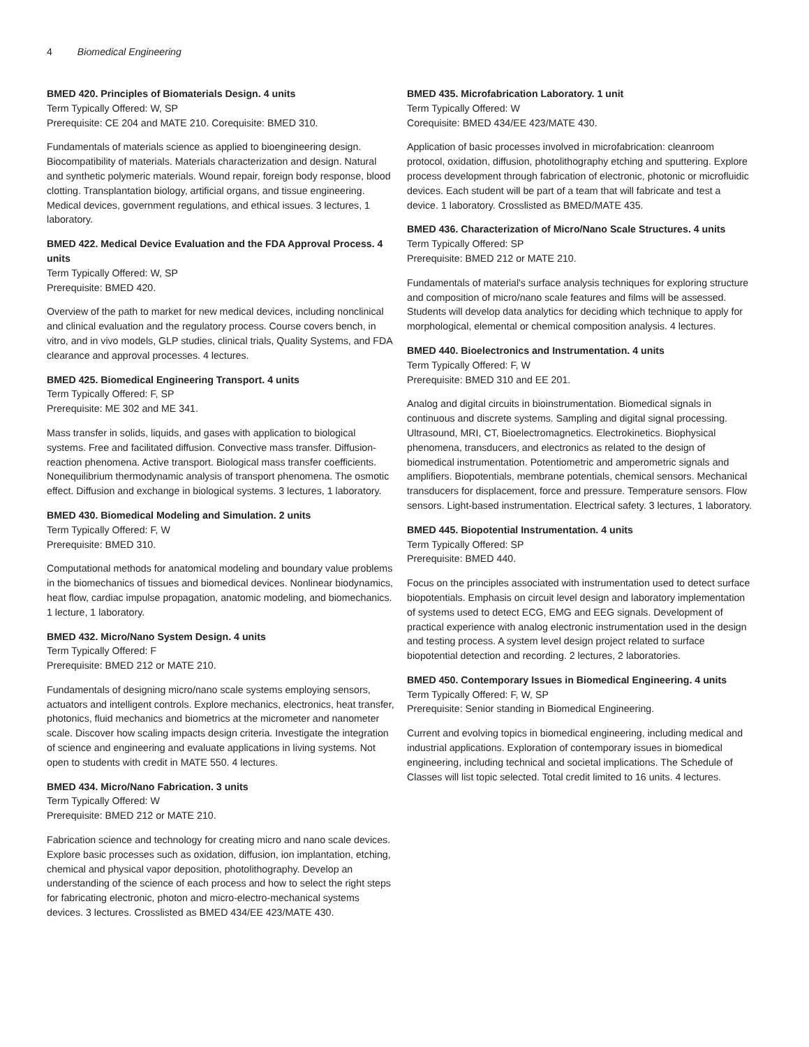4 Biomedical Engineering
BMED 420. Principles of Biomaterials Design. 4 units
Term Typically Offered: W, SP
Prerequisite: CE 204 and MATE 210. Corequisite: BMED 310.
Fundamentals of materials science as applied to bioengineering design. Biocompatibility of materials. Materials characterization and design. Natural and synthetic polymeric materials. Wound repair, foreign body response, blood clotting. Transplantation biology, artificial organs, and tissue engineering. Medical devices, government regulations, and ethical issues. 3 lectures, 1 laboratory.
BMED 422. Medical Device Evaluation and the FDA Approval Process. 4 units
Term Typically Offered: W, SP
Prerequisite: BMED 420.
Overview of the path to market for new medical devices, including nonclinical and clinical evaluation and the regulatory process. Course covers bench, in vitro, and in vivo models, GLP studies, clinical trials, Quality Systems, and FDA clearance and approval processes. 4 lectures.
BMED 425. Biomedical Engineering Transport. 4 units
Term Typically Offered: F, SP
Prerequisite: ME 302 and ME 341.
Mass transfer in solids, liquids, and gases with application to biological systems. Free and facilitated diffusion. Convective mass transfer. Diffusion-reaction phenomena. Active transport. Biological mass transfer coefficients. Nonequilibrium thermodynamic analysis of transport phenomena. The osmotic effect. Diffusion and exchange in biological systems. 3 lectures, 1 laboratory.
BMED 430. Biomedical Modeling and Simulation. 2 units
Term Typically Offered: F, W
Prerequisite: BMED 310.
Computational methods for anatomical modeling and boundary value problems in the biomechanics of tissues and biomedical devices. Nonlinear biodynamics, heat flow, cardiac impulse propagation, anatomic modeling, and biomechanics. 1 lecture, 1 laboratory.
BMED 432. Micro/Nano System Design. 4 units
Term Typically Offered: F
Prerequisite: BMED 212 or MATE 210.
Fundamentals of designing micro/nano scale systems employing sensors, actuators and intelligent controls. Explore mechanics, electronics, heat transfer, photonics, fluid mechanics and biometrics at the micrometer and nanometer scale. Discover how scaling impacts design criteria. Investigate the integration of science and engineering and evaluate applications in living systems. Not open to students with credit in MATE 550. 4 lectures.
BMED 434. Micro/Nano Fabrication. 3 units
Term Typically Offered: W
Prerequisite: BMED 212 or MATE 210.
Fabrication science and technology for creating micro and nano scale devices. Explore basic processes such as oxidation, diffusion, ion implantation, etching, chemical and physical vapor deposition, photolithography. Develop an understanding of the science of each process and how to select the right steps for fabricating electronic, photon and micro-electro-mechanical systems devices. 3 lectures. Crosslisted as BMED 434/EE 423/MATE 430.
BMED 435. Microfabrication Laboratory. 1 unit
Term Typically Offered: W
Corequisite: BMED 434/EE 423/MATE 430.
Application of basic processes involved in microfabrication: cleanroom protocol, oxidation, diffusion, photolithography etching and sputtering. Explore process development through fabrication of electronic, photonic or microfluidic devices. Each student will be part of a team that will fabricate and test a device. 1 laboratory. Crosslisted as BMED/MATE 435.
BMED 436. Characterization of Micro/Nano Scale Structures. 4 units
Term Typically Offered: SP
Prerequisite: BMED 212 or MATE 210.
Fundamentals of material's surface analysis techniques for exploring structure and composition of micro/nano scale features and films will be assessed. Students will develop data analytics for deciding which technique to apply for morphological, elemental or chemical composition analysis. 4 lectures.
BMED 440. Bioelectronics and Instrumentation. 4 units
Term Typically Offered: F, W
Prerequisite: BMED 310 and EE 201.
Analog and digital circuits in bioinstrumentation. Biomedical signals in continuous and discrete systems. Sampling and digital signal processing. Ultrasound, MRI, CT, Bioelectromagnetics. Electrokinetics. Biophysical phenomena, transducers, and electronics as related to the design of biomedical instrumentation. Potentiometric and amperometric signals and amplifiers. Biopotentials, membrane potentials, chemical sensors. Mechanical transducers for displacement, force and pressure. Temperature sensors. Flow sensors. Light-based instrumentation. Electrical safety. 3 lectures, 1 laboratory.
BMED 445. Biopotential Instrumentation. 4 units
Term Typically Offered: SP
Prerequisite: BMED 440.
Focus on the principles associated with instrumentation used to detect surface biopotentials. Emphasis on circuit level design and laboratory implementation of systems used to detect ECG, EMG and EEG signals. Development of practical experience with analog electronic instrumentation used in the design and testing process. A system level design project related to surface biopotential detection and recording. 2 lectures, 2 laboratories.
BMED 450. Contemporary Issues in Biomedical Engineering. 4 units
Term Typically Offered: F, W, SP
Prerequisite: Senior standing in Biomedical Engineering.
Current and evolving topics in biomedical engineering, including medical and industrial applications. Exploration of contemporary issues in biomedical engineering, including technical and societal implications. The Schedule of Classes will list topic selected. Total credit limited to 16 units. 4 lectures.